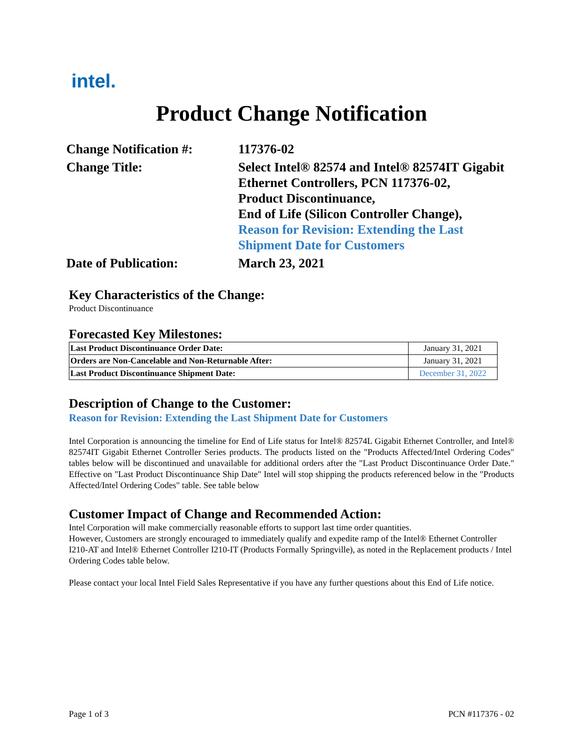intel.
Product Change Notification
Change Notification #:
117376-02
Change Title:
Select Intel® 82574 and Intel® 82574IT Gigabit Ethernet Controllers, PCN 117376-02,
Product Discontinuance,
End of Life (Silicon Controller Change),
Reason for Revision: Extending the Last Shipment Date for Customers
Date of Publication:
March 23, 2021
Key Characteristics of the Change:
Product Discontinuance
Forecasted Key Milestones:
| Last Product Discontinuance Order Date: | January 31, 2021 |
| Orders are Non-Cancelable and Non-Returnable After: | January 31, 2021 |
| Last Product Discontinuance Shipment Date: | December 31, 2022 |
Description of Change to the Customer:
Reason for Revision: Extending the Last Shipment Date for Customers
Intel Corporation is announcing the timeline for End of Life status for Intel® 82574L Gigabit Ethernet Controller, and Intel® 82574IT Gigabit Ethernet Controller Series products. The products listed on the "Products Affected/Intel Ordering Codes" tables below will be discontinued and unavailable for additional orders after the "Last Product Discontinuance Order Date." Effective on "Last Product Discontinuance Ship Date" Intel will stop shipping the products referenced below in the "Products Affected/Intel Ordering Codes" table. See table below
Customer Impact of Change and Recommended Action:
Intel Corporation will make commercially reasonable efforts to support last time order quantities.
However, Customers are strongly encouraged to immediately qualify and expedite ramp of the Intel® Ethernet Controller I210-AT and Intel® Ethernet Controller I210-IT (Products Formally Springville), as noted in the Replacement products / Intel Ordering Codes table below.
Please contact your local Intel Field Sales Representative if you have any further questions about this End of Life notice.
Page 1 of 3 PCN #117376 - 02